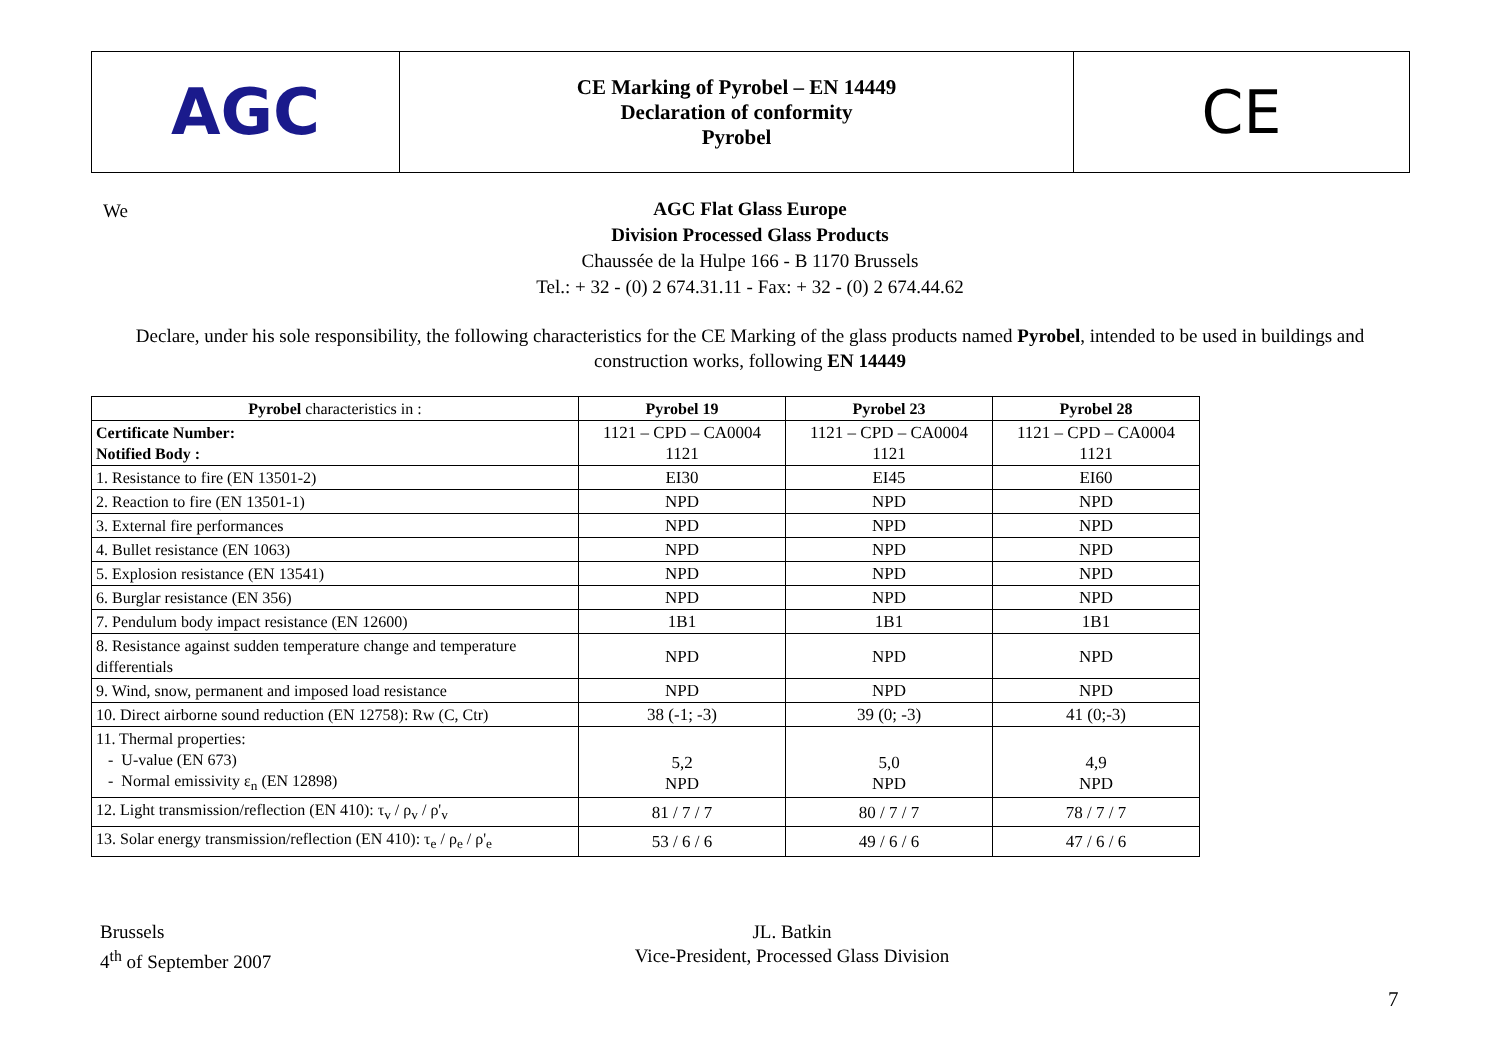AGC
CE Marking of Pyrobel – EN 14449
Declaration of conformity
Pyrobel
CE
We
AGC Flat Glass Europe
Division Processed Glass Products
Chaussée de la Hulpe 166 - B 1170 Brussels
Tel.: + 32 - (0) 2 674.31.11 - Fax: + 32 - (0) 2 674.44.62
Declare, under his sole responsibility, the following characteristics for the CE Marking of the glass products named Pyrobel, intended to be used in buildings and construction works, following EN 14449
| Pyrobel characteristics in : | Pyrobel 19 | Pyrobel 23 | Pyrobel 28 |
| --- | --- | --- | --- |
| Certificate Number: Notified Body : | 1121 – CPD – CA0004 1121 | 1121 – CPD – CA0004 1121 | 1121 – CPD – CA0004 1121 |
| 1. Resistance to fire (EN 13501-2) | EI30 | EI45 | EI60 |
| 2. Reaction to fire (EN 13501-1) | NPD | NPD | NPD |
| 3. External fire performances | NPD | NPD | NPD |
| 4. Bullet resistance (EN 1063) | NPD | NPD | NPD |
| 5. Explosion resistance (EN 13541) | NPD | NPD | NPD |
| 6. Burglar resistance (EN 356) | NPD | NPD | NPD |
| 7. Pendulum body impact resistance (EN 12600) | 1B1 | 1B1 | 1B1 |
| 8. Resistance against sudden temperature change and temperature differentials | NPD | NPD | NPD |
| 9. Wind, snow, permanent and imposed load resistance | NPD | NPD | NPD |
| 10. Direct airborne sound reduction (EN 12758): Rw (C, Ctr) | 38 (-1; -3) | 39 (0; -3) | 41 (0;-3) |
| 11. Thermal properties: - U-value (EN 673) - Normal emissivity ε<sub>n</sub> (EN 12898) | 5,2 NPD | 5,0 NPD | 4,9 NPD |
| 12. Light transmission/reflection (EN 410): τ<sub>v</sub> / ρ<sub>v</sub> / ρ'<sub>v</sub> | 81 / 7 / 7 | 80 / 7 / 7 | 78 / 7 / 7 |
| 13. Solar energy transmission/reflection (EN 410): τ<sub>e</sub> / ρ<sub>e</sub> / ρ'<sub>e</sub> | 53 / 6 / 6 | 49 / 6 / 6 | 47 / 6 / 6 |
Brussels
4<sup>th</sup> of September 2007
JL. Batkin
Vice-President, Processed Glass Division
7